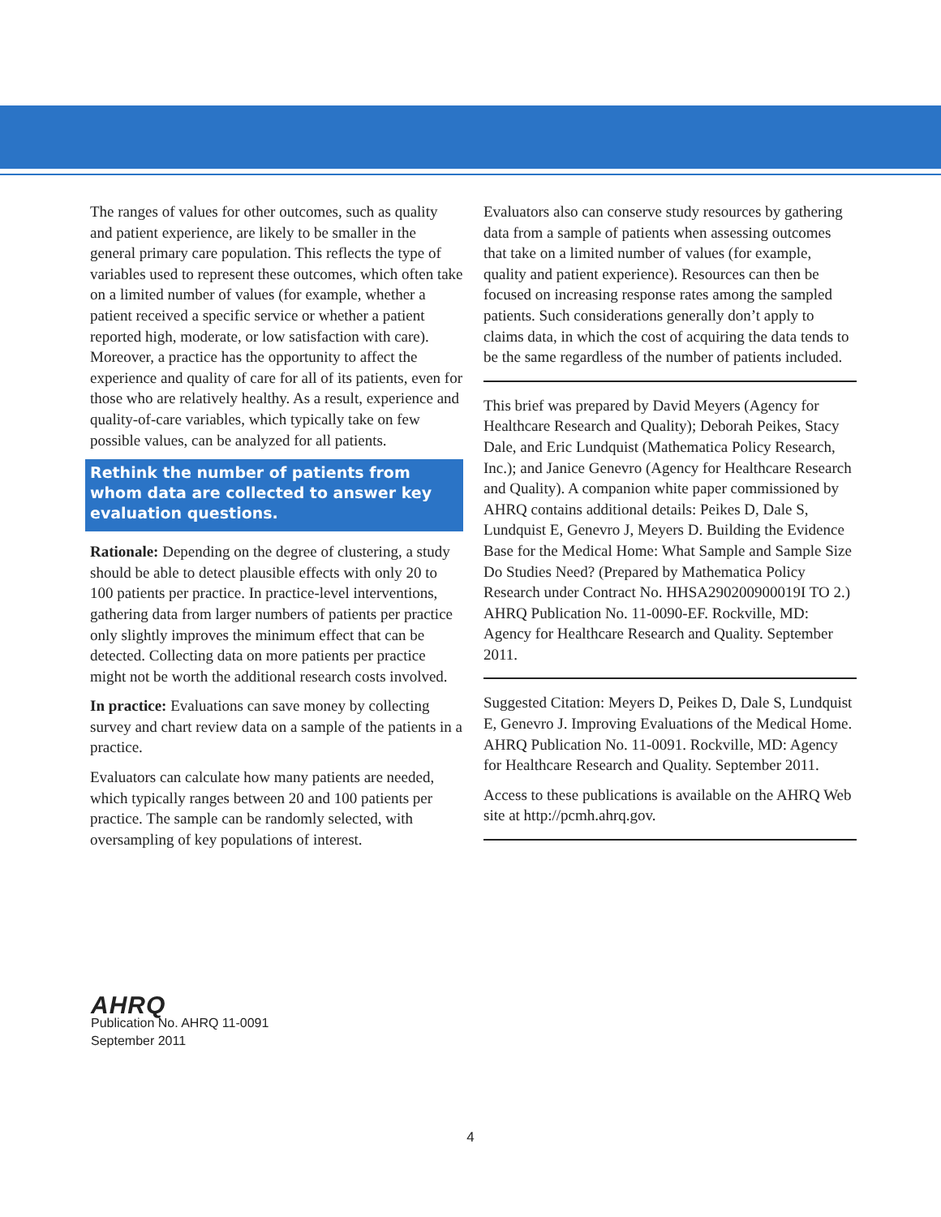The ranges of values for other outcomes, such as quality and patient experience, are likely to be smaller in the general primary care population. This reflects the type of variables used to represent these outcomes, which often take on a limited number of values (for example, whether a patient received a specific service or whether a patient reported high, moderate, or low satisfaction with care). Moreover, a practice has the opportunity to affect the experience and quality of care for all of its patients, even for those who are relatively healthy. As a result, experience and quality-of-care variables, which typically take on few possible values, can be analyzed for all patients.
Rethink the number of patients from whom data are collected to answer key evaluation questions.
Rationale: Depending on the degree of clustering, a study should be able to detect plausible effects with only 20 to 100 patients per practice. In practice-level interventions, gathering data from larger numbers of patients per practice only slightly improves the minimum effect that can be detected. Collecting data on more patients per practice might not be worth the additional research costs involved.
In practice: Evaluations can save money by collecting survey and chart review data on a sample of the patients in a practice.
Evaluators can calculate how many patients are needed, which typically ranges between 20 and 100 patients per practice. The sample can be randomly selected, with oversampling of key populations of interest.
Evaluators also can conserve study resources by gathering data from a sample of patients when assessing outcomes that take on a limited number of values (for example, quality and patient experience). Resources can then be focused on increasing response rates among the sampled patients. Such considerations generally don’t apply to claims data, in which the cost of acquiring the data tends to be the same regardless of the number of patients included.
This brief was prepared by David Meyers (Agency for Healthcare Research and Quality); Deborah Peikes, Stacy Dale, and Eric Lundquist (Mathematica Policy Research, Inc.); and Janice Genevro (Agency for Healthcare Research and Quality). A companion white paper commissioned by AHRQ contains additional details: Peikes D, Dale S, Lundquist E, Genevro J, Meyers D. Building the Evidence Base for the Medical Home: What Sample and Sample Size Do Studies Need? (Prepared by Mathematica Policy Research under Contract No. HHSA290200900019I TO 2.) AHRQ Publication No. 11-0090-EF. Rockville, MD: Agency for Healthcare Research and Quality. September 2011.
Suggested Citation: Meyers D, Peikes D, Dale S, Lundquist E, Genevro J. Improving Evaluations of the Medical Home. AHRQ Publication No. 11-0091. Rockville, MD: Agency for Healthcare Research and Quality. September 2011.
Access to these publications is available on the AHRQ Web site at http://pcmh.ahrq.gov.
AHRQ
Publication No. AHRQ 11-0091
September 2011
4